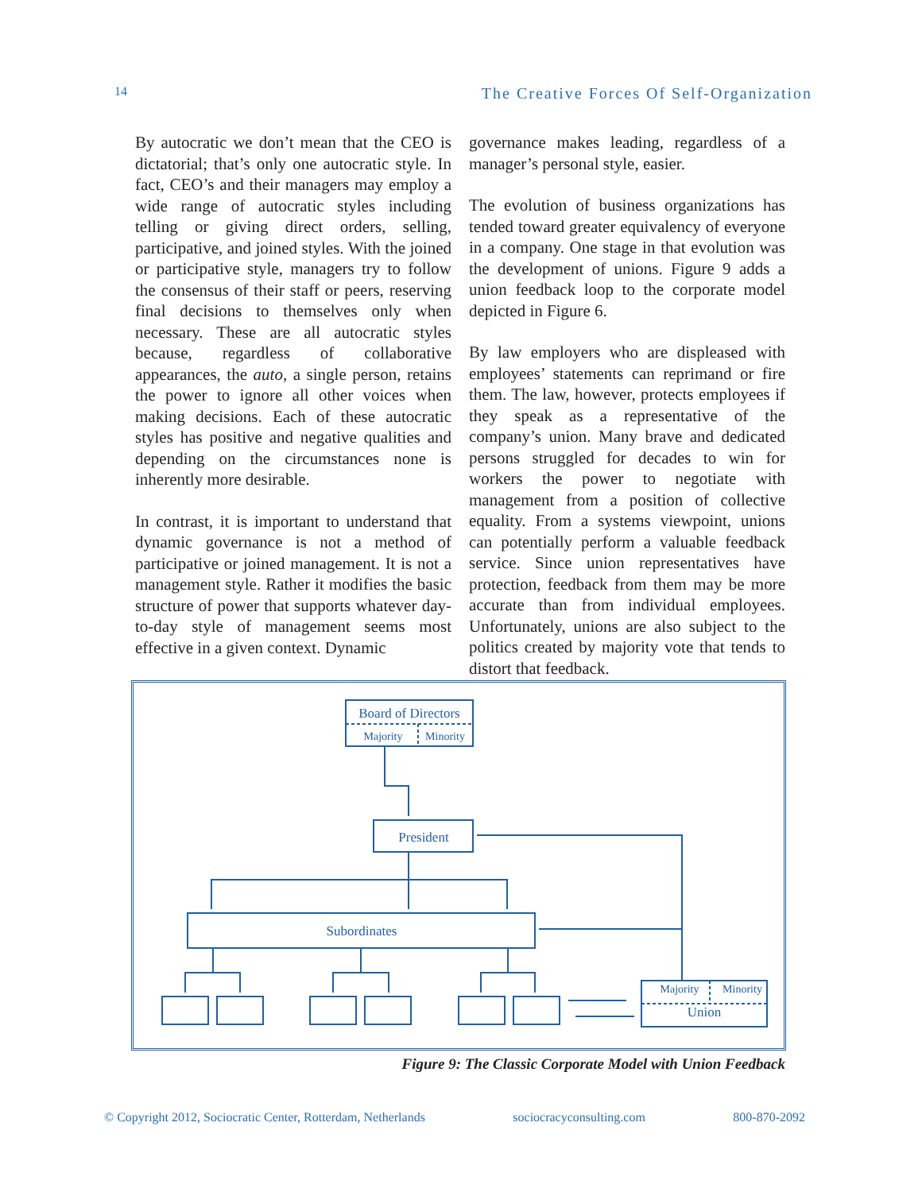14 The Creative Forces Of Self-Organization
By autocratic we don’t mean that the CEO is dictatorial; that’s only one autocratic style. In fact, CEO’s and their managers may employ a wide range of autocratic styles including telling or giving direct orders, selling, participative, and joined styles. With the joined or participative style, managers try to follow the consensus of their staff or peers, reserving final decisions to themselves only when necessary. These are all autocratic styles because, regardless of collaborative appearances, the auto, a single person, retains the power to ignore all other voices when making decisions. Each of these autocratic styles has positive and negative qualities and depending on the circumstances none is inherently more desirable.
In contrast, it is important to understand that dynamic governance is not a method of participative or joined management. It is not a management style. Rather it modifies the basic structure of power that supports whatever day-to-day style of management seems most effective in a given context. Dynamic
governance makes leading, regardless of a manager’s personal style, easier.
The evolution of business organizations has tended toward greater equivalency of everyone in a company. One stage in that evolution was the development of unions. Figure 9 adds a union feedback loop to the corporate model depicted in Figure 6.
By law employers who are displeased with employees’ statements can reprimand or fire them. The law, however, protects employees if they speak as a representative of the company’s union. Many brave and dedicated persons struggled for decades to win for workers the power to negotiate with management from a position of collective equality. From a systems viewpoint, unions can potentially perform a valuable feedback service. Since union representatives have protection, feedback from them may be more accurate than from individual employees. Unfortunately, unions are also subject to the politics created by majority vote that tends to distort that feedback.
Board of Directors
Majority
Minority
President
Subordinates
Majority
Minority
Union
Figure 9: The Classic Corporate Model with Union Feedback
© Copyright 2012, Sociocratic Center, Rotterdam, Netherlands sociocracyconsulting.com 800-870-2092